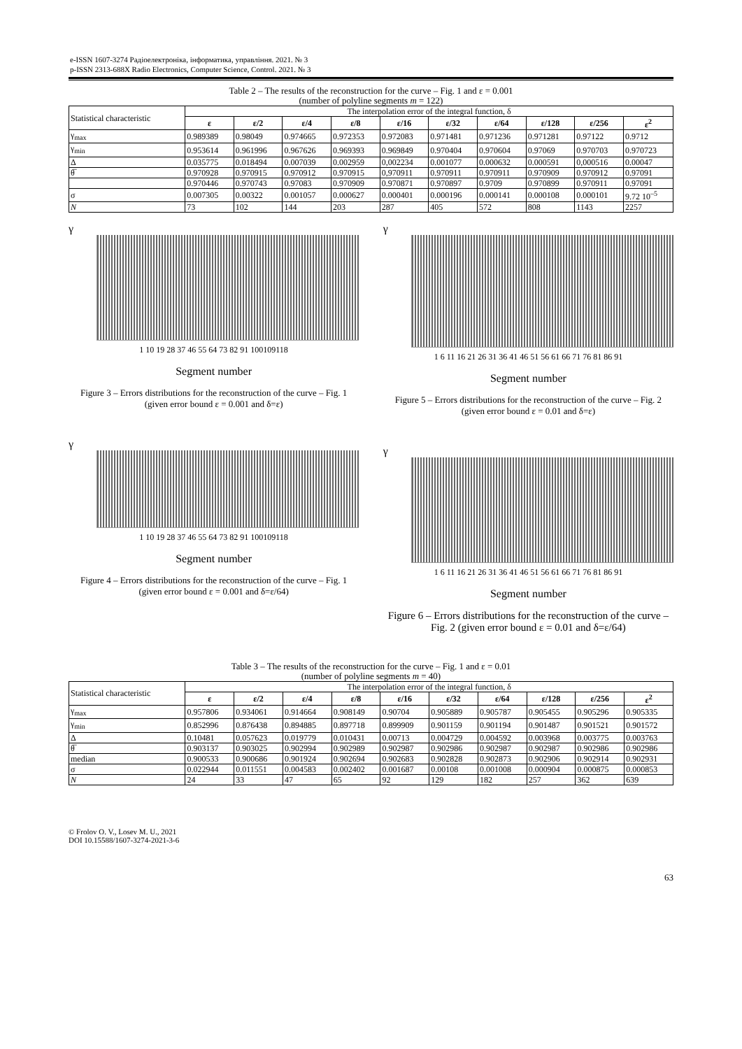e-ISSN 1607-3274 Радіоелектроніка, інформатика, управління. 2021. № 3
p-ISSN 2313-688X Radio Electronics, Computer Science, Control. 2021. № 3
Table 2 – The results of the reconstruction for the curve – Fig. 1 and ε = 0.001
(number of polyline segments m = 122)
| Statistical characteristic | The interpolation error of the integral function, δ | | | | | | | | | |
| | ε | ε/2 | ε/4 | ε/8 | ε/16 | ε/32 | ε/64 | ε/128 | ε/256 | ε<sup>2</sup> |
| γ<sub>max</sub> | 0.989389 | 0.98049 | 0.974665 | 0.972353 | 0.972083 | 0.971481 | 0.971236 | 0.971281 | 0.97122 | 0.9712 |
| γ<sub>min</sub> | 0.953614 | 0.961996 | 0.967626 | 0.969393 | 0.969849 | 0.970404 | 0.970604 | 0.97069 | 0.970703 | 0.970723 |
| Δ | 0.035775 | 0.018494 | 0.007039 | 0.002959 | 0,002234 | 0.001077 | 0.000632 | 0.000591 | 0,000516 | 0.00047 |
| θ̅ | 0.970928 | 0.970915 | 0.970912 | 0.970915 | 0,970911 | 0.970911 | 0.970911 | 0.970909 | 0.970912 | 0.97091 |
| | 0.970446 | 0.970743 | 0.97083 | 0.970909 | 0.970871 | 0.970897 | 0.9709 | 0.970899 | 0.970911 | 0.97091 |
| σ | 0.007305 | 0.00322 | 0.001057 | 0.000627 | 0.000401 | 0.000196 | 0.000141 | 0.000108 | 0.000101 | 9.72 10<sup>–5</sup> |
| N | 73 | 102 | 144 | 203 | 287 | 405 | 572 | 808 | 1143 | 2257 |
γ
1 10 19 28 37 46 55 64 73 82 91 100109118
Segment number
Figure 3 – Errors distributions for the reconstruction of the curve – Fig. 1 (given error bound ε = 0.001 and δ=ε)
γ
1 10 19 28 37 46 55 64 73 82 91 100109118
Segment number
Figure 4 – Errors distributions for the reconstruction of the curve – Fig. 1 (given error bound ε = 0.001 and δ=ε/64)
γ
1 6 11 16 21 26 31 36 41 46 51 56 61 66 71 76 81 86 91
Segment number
Figure 5 – Errors distributions for the reconstruction of the curve – Fig. 2 (given error bound ε = 0.01 and δ=ε)
γ
1 6 11 16 21 26 31 36 41 46 51 56 61 66 71 76 81 86 91
Segment number
Figure 6 – Errors distributions for the reconstruction of the curve – Fig. 2 (given error bound ε = 0.01 and δ=ε/64)
Table 3 – The results of the reconstruction for the curve – Fig. 1 and ε = 0.01
(number of polyline segments m = 40)
| Statistical characteristic | The interpolation error of the integral function, δ | | | | | | | | | |
| | ε | ε/2 | ε/4 | ε/8 | ε/16 | ε/32 | ε/64 | ε/128 | ε/256 | ε<sup>2</sup> |
| γ<sub>max</sub> | 0.957806 | 0.934061 | 0.914664 | 0.908149 | 0.90704 | 0.905889 | 0.905787 | 0.905455 | 0.905296 | 0.905335 |
| γ<sub>min</sub> | 0.852996 | 0.876438 | 0.894885 | 0.897718 | 0.899909 | 0.901159 | 0.901194 | 0.901487 | 0.901521 | 0.901572 |
| Δ | 0.10481 | 0.057623 | 0.019779 | 0.010431 | 0.00713 | 0.004729 | 0.004592 | 0.003968 | 0.003775 | 0.003763 |
| θ̅ | 0.903137 | 0.903025 | 0.902994 | 0.902989 | 0.902987 | 0.902986 | 0.902987 | 0.902987 | 0.902986 | 0.902986 |
| median | 0.900533 | 0.900686 | 0.901924 | 0.902694 | 0.902683 | 0.902828 | 0.902873 | 0.902906 | 0.902914 | 0.902931 |
| σ | 0.022944 | 0.011551 | 0.004583 | 0.002402 | 0.001687 | 0.00108 | 0.001008 | 0.000904 | 0.000875 | 0.000853 |
| N | 24 | 33 | 47 | 65 | 92 | 129 | 182 | 257 | 362 | 639 |
© Frolov O. V., Losev M. U., 2021
DOI 10.15588/1607-3274-2021-3-6
63